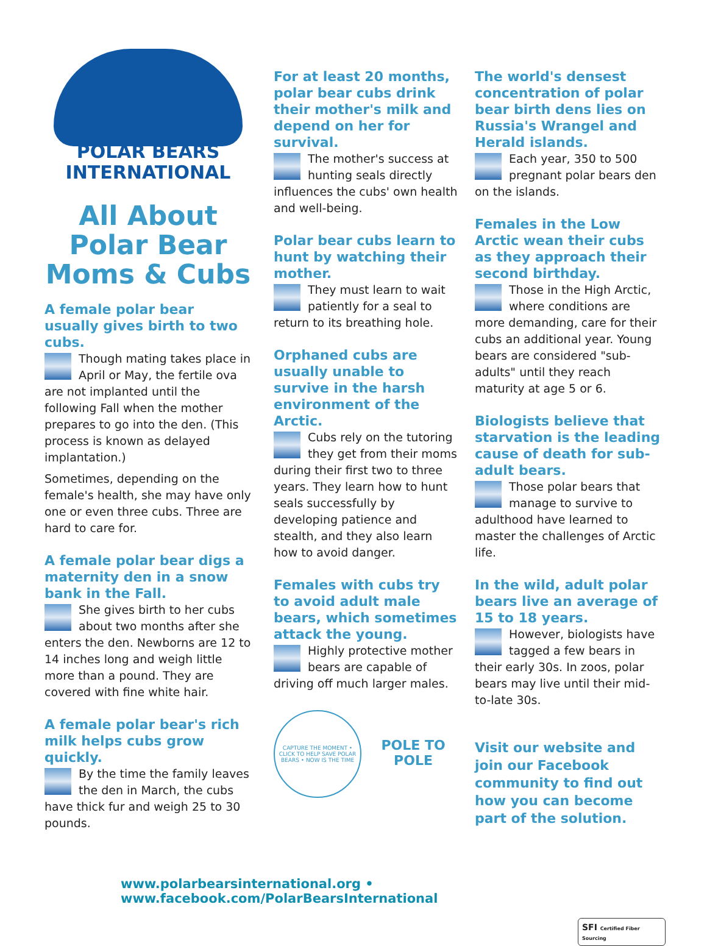POLAR BEARS
INTERNATIONAL
All About Polar Bear Moms & Cubs
A female polar bear usually gives birth to two cubs.
Though mating takes place in April or May, the fertile ova are not implanted until the following Fall when the mother prepares to go into the den. (This process is known as delayed implantation.)
Sometimes, depending on the female's health, she may have only one or even three cubs. Three are hard to care for.
A female polar bear digs a maternity den in a snow bank in the Fall.
She gives birth to her cubs about two months after she enters the den. Newborns are 12 to 14 inches long and weigh little more than a pound. They are covered with fine white hair.
A female polar bear's rich milk helps cubs grow quickly.
By the time the family leaves the den in March, the cubs have thick fur and weigh 25 to 30 pounds.
For at least 20 months, polar bear cubs drink their mother's milk and depend on her for survival.
The mother's success at hunting seals directly influences the cubs' own health and well-being.
Polar bear cubs learn to hunt by watching their mother.
They must learn to wait patiently for a seal to return to its breathing hole.
Orphaned cubs are usually unable to survive in the harsh environment of the Arctic.
Cubs rely on the tutoring they get from their moms during their first two to three years. They learn how to hunt seals successfully by developing patience and stealth, and they also learn how to avoid danger.
Females with cubs try to avoid adult male bears, which sometimes attack the young.
Highly protective mother bears are capable of driving off much larger males.
CAPTURE THE MOMENT • CLICK TO HELP SAVE POLAR BEARS • NOW IS THE TIME
POLE TO POLE
The world's densest concentration of polar bear birth dens lies on Russia's Wrangel and Herald islands.
Each year, 350 to 500 pregnant polar bears den on the islands.
Females in the Low Arctic wean their cubs as they approach their second birthday.
Those in the High Arctic, where conditions are more demanding, care for their cubs an additional year. Young bears are considered "sub-adults" until they reach maturity at age 5 or 6.
Biologists believe that starvation is the leading cause of death for sub-adult bears.
Those polar bears that manage to survive to adulthood have learned to master the challenges of Arctic life.
In the wild, adult polar bears live an average of 15 to 18 years.
However, biologists have tagged a few bears in their early 30s. In zoos, polar bears may live until their mid-to-late 30s.
Visit our website and join our Facebook community to find out how you can become part of the solution.
www.polarbearsinternational.org • www.facebook.com/PolarBearsInternational
SFI Certified Fiber Sourcing